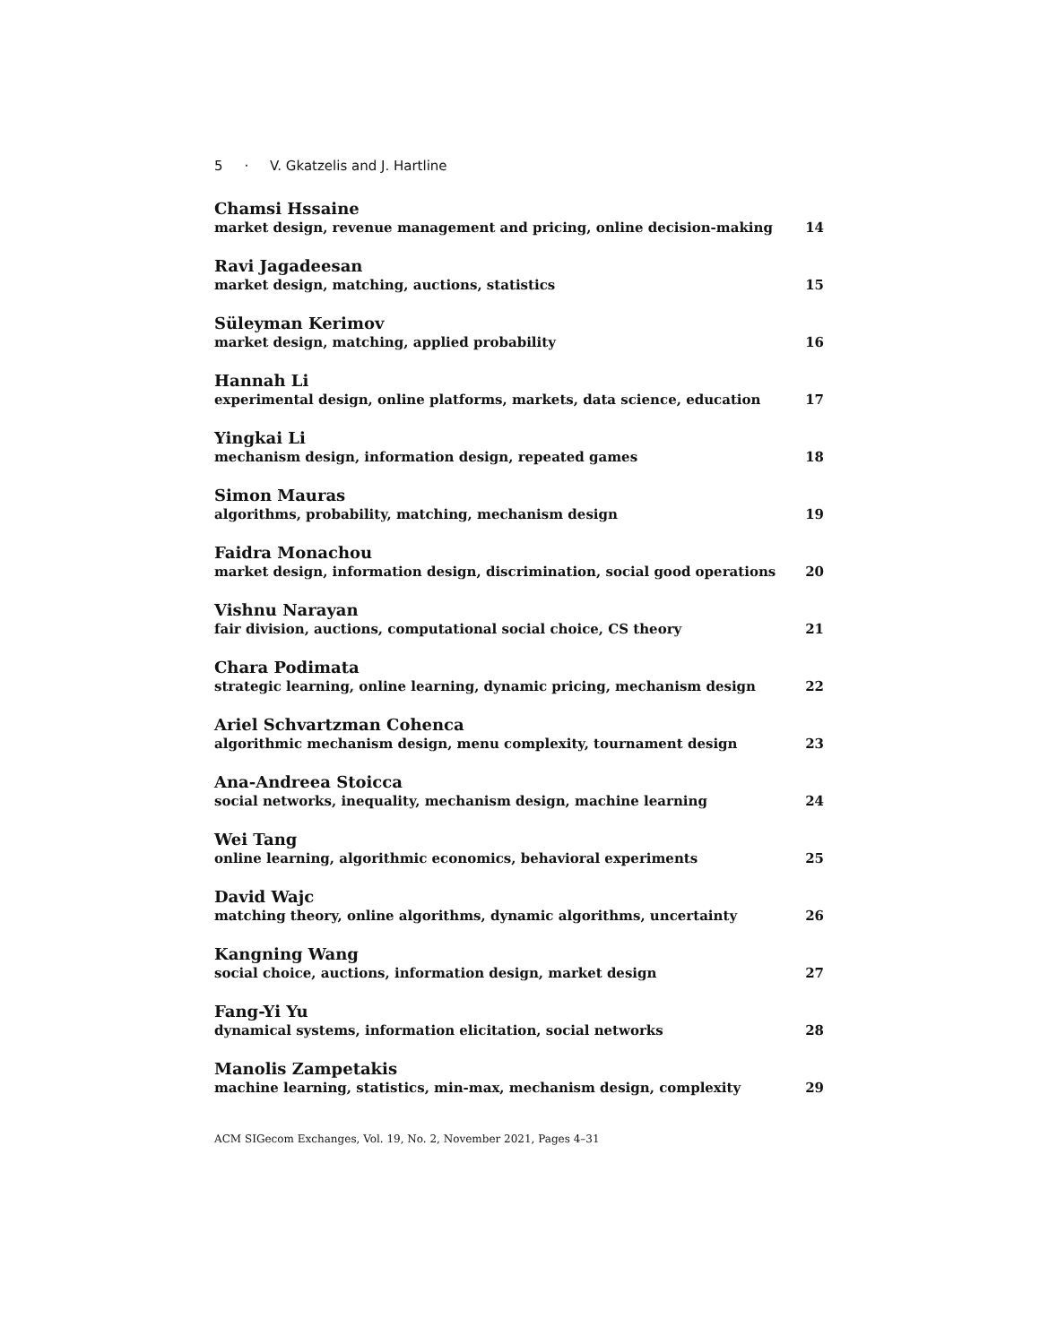5 · V. Gkatzelis and J. Hartline
Chamsi Hssaine
market design, revenue management and pricing, online decision-making 14
Ravi Jagadeesan
market design, matching, auctions, statistics 15
Süleyman Kerimov
market design, matching, applied probability 16
Hannah Li
experimental design, online platforms, markets, data science, education 17
Yingkai Li
mechanism design, information design, repeated games 18
Simon Mauras
algorithms, probability, matching, mechanism design 19
Faidra Monachou
market design, information design, discrimination, social good operations 20
Vishnu Narayan
fair division, auctions, computational social choice, CS theory 21
Chara Podimata
strategic learning, online learning, dynamic pricing, mechanism design 22
Ariel Schvartzman Cohenca
algorithmic mechanism design, menu complexity, tournament design 23
Ana-Andreea Stoicca
social networks, inequality, mechanism design, machine learning 24
Wei Tang
online learning, algorithmic economics, behavioral experiments 25
David Wajc
matching theory, online algorithms, dynamic algorithms, uncertainty 26
Kangning Wang
social choice, auctions, information design, market design 27
Fang-Yi Yu
dynamical systems, information elicitation, social networks 28
Manolis Zampetakis
machine learning, statistics, min-max, mechanism design, complexity 29
ACM SIGecom Exchanges, Vol. 19, No. 2, November 2021, Pages 4–31